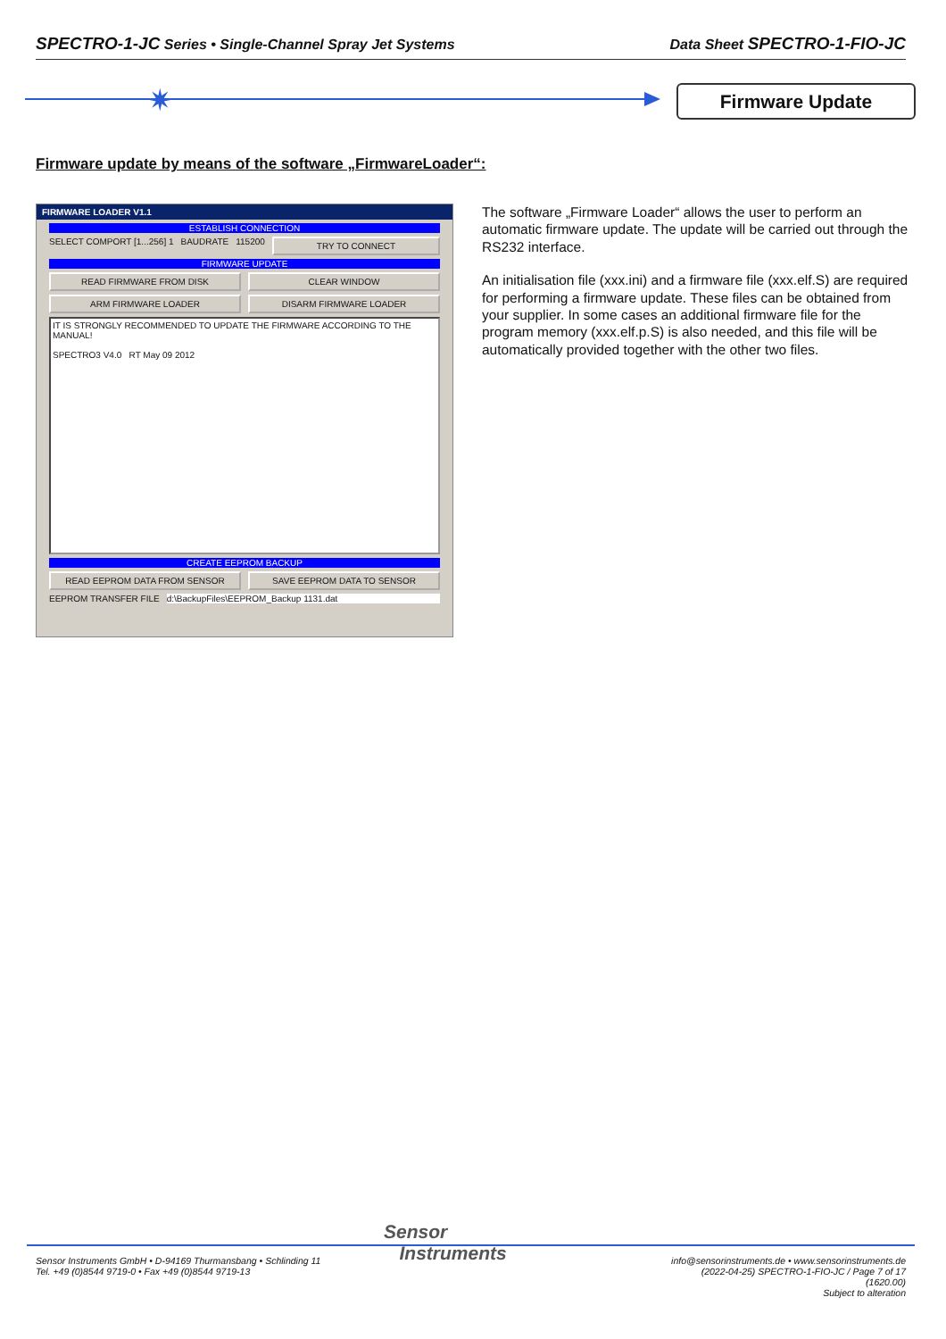SPECTRO-1-JC Series • Single-Channel Spray Jet Systems Data Sheet SPECTRO-1-FIO-JC
✷ Firmware Update
Firmware update by means of the software „FirmwareLoader“:
FIRMWARE LOADER V1.1
ESTABLISH CONNECTION
SELECT COMPORT [1...256] 1 BAUDRATE 115200 TRY TO CONNECT
FIRMWARE UPDATE
READ FIRMWARE FROM DISK CLEAR WINDOW
ARM FIRMWARE LOADER DISARM FIRMWARE LOADER
IT IS STRONGLY RECOMMENDED TO UPDATE THE FIRMWARE ACCORDING TO THE MANUAL!
SPECTRO3 V4.0 RT May 09 2012
CREATE EEPROM BACKUP
READ EEPROM DATA FROM SENSOR SAVE EEPROM DATA TO SENSOR
EEPROM TRANSFER FILE d:\BackupFiles\EEPROM_Backup 1131.dat
The software „Firmware Loader“ allows the user to perform an automatic firmware update. The update will be carried out through the RS232 interface.
An initialisation file (xxx.ini) and a firmware file (xxx.elf.S) are required for performing a firmware update. These files can be obtained from your supplier. In some cases an additional firmware file for the program memory (xxx.elf.p.S) is also needed, and this file will be automatically provided together with the other two files.
Sensor
Instruments
Sensor Instruments GmbH • D-94169 Thurmansbang • Schlinding 11
Tel. +49 (0)8544 9719-0 • Fax +49 (0)8544 9719-13
info@sensorinstruments.de • www.sensorinstruments.de
(2022-04-25) SPECTRO-1-FIO-JC / Page 7 of 17
(1620.00)
Subject to alteration